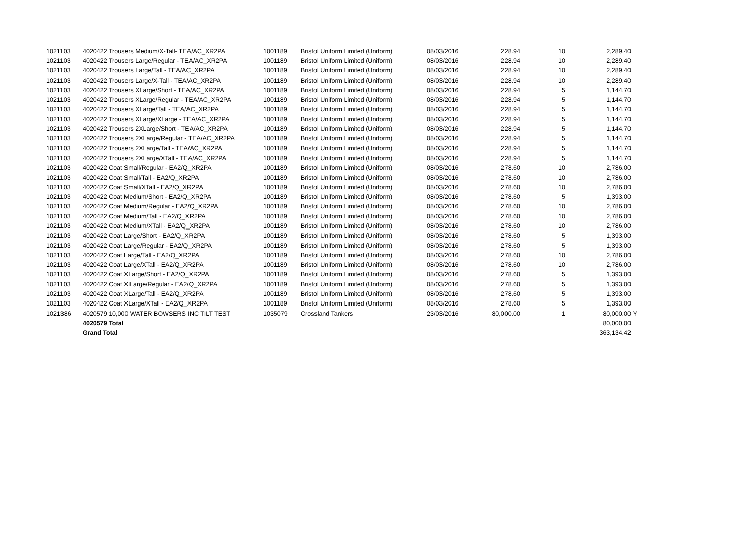| 1021103 | 4020422 Trousers Medium/X-Tall- TEA/AC_XR2PA | 1001189 | Bristol Uniform Limited (Uniform) | 08/03/2016 | 228.94 | 10 | 2,289.40 | |
| 1021103 | 4020422 Trousers Large/Regular - TEA/AC_XR2PA | 1001189 | Bristol Uniform Limited (Uniform) | 08/03/2016 | 228.94 | 10 | 2,289.40 | |
| 1021103 | 4020422 Trousers Large/Tall - TEA/AC_XR2PA | 1001189 | Bristol Uniform Limited (Uniform) | 08/03/2016 | 228.94 | 10 | 2,289.40 | |
| 1021103 | 4020422 Trousers Large/X-Tall - TEA/AC_XR2PA | 1001189 | Bristol Uniform Limited (Uniform) | 08/03/2016 | 228.94 | 10 | 2,289.40 | |
| 1021103 | 4020422 Trousers XLarge/Short - TEA/AC_XR2PA | 1001189 | Bristol Uniform Limited (Uniform) | 08/03/2016 | 228.94 | 5 | 1,144.70 | |
| 1021103 | 4020422 Trousers XLarge/Regular - TEA/AC_XR2PA | 1001189 | Bristol Uniform Limited (Uniform) | 08/03/2016 | 228.94 | 5 | 1,144.70 | |
| 1021103 | 4020422 Trousers XLarge/Tall - TEA/AC_XR2PA | 1001189 | Bristol Uniform Limited (Uniform) | 08/03/2016 | 228.94 | 5 | 1,144.70 | |
| 1021103 | 4020422 Trousers XLarge/XLarge - TEA/AC_XR2PA | 1001189 | Bristol Uniform Limited (Uniform) | 08/03/2016 | 228.94 | 5 | 1,144.70 | |
| 1021103 | 4020422 Trousers 2XLarge/Short - TEA/AC_XR2PA | 1001189 | Bristol Uniform Limited (Uniform) | 08/03/2016 | 228.94 | 5 | 1,144.70 | |
| 1021103 | 4020422 Trousers 2XLarge/Regular - TEA/AC_XR2PA | 1001189 | Bristol Uniform Limited (Uniform) | 08/03/2016 | 228.94 | 5 | 1,144.70 | |
| 1021103 | 4020422 Trousers 2XLarge/Tall - TEA/AC_XR2PA | 1001189 | Bristol Uniform Limited (Uniform) | 08/03/2016 | 228.94 | 5 | 1,144.70 | |
| 1021103 | 4020422 Trousers 2XLarge/XTall - TEA/AC_XR2PA | 1001189 | Bristol Uniform Limited (Uniform) | 08/03/2016 | 228.94 | 5 | 1,144.70 | |
| 1021103 | 4020422 Coat Small/Regular - EA2/Q_XR2PA | 1001189 | Bristol Uniform Limited (Uniform) | 08/03/2016 | 278.60 | 10 | 2,786.00 | |
| 1021103 | 4020422 Coat Small/Tall - EA2/Q_XR2PA | 1001189 | Bristol Uniform Limited (Uniform) | 08/03/2016 | 278.60 | 10 | 2,786.00 | |
| 1021103 | 4020422 Coat Small/XTall - EA2/Q_XR2PA | 1001189 | Bristol Uniform Limited (Uniform) | 08/03/2016 | 278.60 | 10 | 2,786.00 | |
| 1021103 | 4020422 Coat Medium/Short - EA2/Q_XR2PA | 1001189 | Bristol Uniform Limited (Uniform) | 08/03/2016 | 278.60 | 5 | 1,393.00 | |
| 1021103 | 4020422 Coat Medium/Regular - EA2/Q_XR2PA | 1001189 | Bristol Uniform Limited (Uniform) | 08/03/2016 | 278.60 | 10 | 2,786.00 | |
| 1021103 | 4020422 Coat Medium/Tall - EA2/Q_XR2PA | 1001189 | Bristol Uniform Limited (Uniform) | 08/03/2016 | 278.60 | 10 | 2,786.00 | |
| 1021103 | 4020422 Coat Medium/XTall - EA2/Q_XR2PA | 1001189 | Bristol Uniform Limited (Uniform) | 08/03/2016 | 278.60 | 10 | 2,786.00 | |
| 1021103 | 4020422 Coat Large/Short - EA2/Q_XR2PA | 1001189 | Bristol Uniform Limited (Uniform) | 08/03/2016 | 278.60 | 5 | 1,393.00 | |
| 1021103 | 4020422 Coat Large/Regular - EA2/Q_XR2PA | 1001189 | Bristol Uniform Limited (Uniform) | 08/03/2016 | 278.60 | 5 | 1,393.00 | |
| 1021103 | 4020422 Coat Large/Tall - EA2/Q_XR2PA | 1001189 | Bristol Uniform Limited (Uniform) | 08/03/2016 | 278.60 | 10 | 2,786.00 | |
| 1021103 | 4020422 Coat Large/XTall - EA2/Q_XR2PA | 1001189 | Bristol Uniform Limited (Uniform) | 08/03/2016 | 278.60 | 10 | 2,786.00 | |
| 1021103 | 4020422 Coat XLarge/Short - EA2/Q_XR2PA | 1001189 | Bristol Uniform Limited (Uniform) | 08/03/2016 | 278.60 | 5 | 1,393.00 | |
| 1021103 | 4020422 Coat XlLarge/Regular - EA2/Q_XR2PA | 1001189 | Bristol Uniform Limited (Uniform) | 08/03/2016 | 278.60 | 5 | 1,393.00 | |
| 1021103 | 4020422 Coat XLarge/Tall - EA2/Q_XR2PA | 1001189 | Bristol Uniform Limited (Uniform) | 08/03/2016 | 278.60 | 5 | 1,393.00 | |
| 1021103 | 4020422 Coat XLarge/XTall - EA2/Q_XR2PA | 1001189 | Bristol Uniform Limited (Uniform) | 08/03/2016 | 278.60 | 5 | 1,393.00 | |
| 1021386 | 4020579 10,000 WATER BOWSERS INC TILT TEST | 1035079 | Crossland Tankers | 23/03/2016 | 80,000.00 | 1 | 80,000.00 | Y |
| | 4020579 Total | | | | | | 80,000.00 | |
| | Grand Total | | | | | | 363,134.42 | |